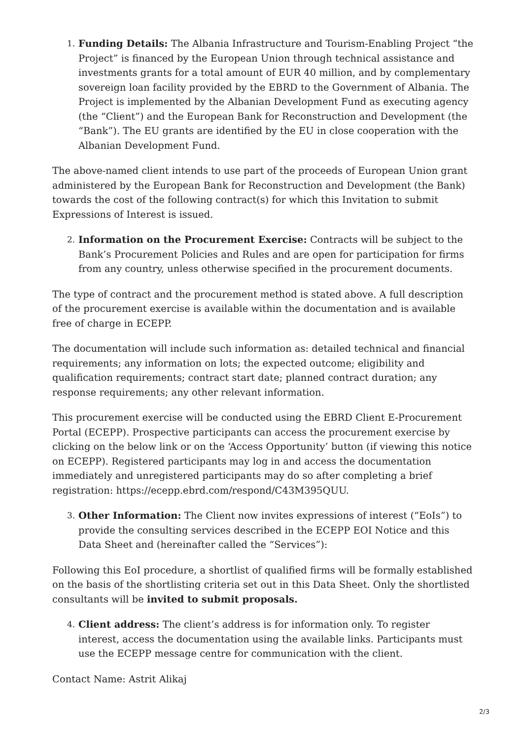1. Funding Details: The Albania Infrastructure and Tourism-Enabling Project “the Project” is financed by the European Union through technical assistance and investments grants for a total amount of EUR 40 million, and by complementary sovereign loan facility provided by the EBRD to the Government of Albania. The Project is implemented by the Albanian Development Fund as executing agency (the “Client”) and the European Bank for Reconstruction and Development (the “Bank”). The EU grants are identified by the EU in close cooperation with the Albanian Development Fund.
The above-named client intends to use part of the proceeds of European Union grant administered by the European Bank for Reconstruction and Development (the Bank) towards the cost of the following contract(s) for which this Invitation to submit Expressions of Interest is issued.
2. Information on the Procurement Exercise: Contracts will be subject to the Bank’s Procurement Policies and Rules and are open for participation for firms from any country, unless otherwise specified in the procurement documents.
The type of contract and the procurement method is stated above. A full description of the procurement exercise is available within the documentation and is available free of charge in ECEPP.
The documentation will include such information as: detailed technical and financial requirements; any information on lots; the expected outcome; eligibility and qualification requirements; contract start date; planned contract duration; any response requirements; any other relevant information.
This procurement exercise will be conducted using the EBRD Client E-Procurement Portal (ECEPP). Prospective participants can access the procurement exercise by clicking on the below link or on the ‘Access Opportunity’ button (if viewing this notice on ECEPP). Registered participants may log in and access the documentation immediately and unregistered participants may do so after completing a brief registration: https://ecepp.ebrd.com/respond/C43M395QUU.
3. Other Information: The Client now invites expressions of interest (“EoIs”) to provide the consulting services described in the ECEPP EOI Notice and this Data Sheet and (hereinafter called the “Services”):
Following this EoI procedure, a shortlist of qualified firms will be formally established on the basis of the shortlisting criteria set out in this Data Sheet. Only the shortlisted consultants will be invited to submit proposals.
4. Client address: The client’s address is for information only. To register interest, access the documentation using the available links. Participants must use the ECEPP message centre for communication with the client.
Contact Name: Astrit Alikaj
2/3